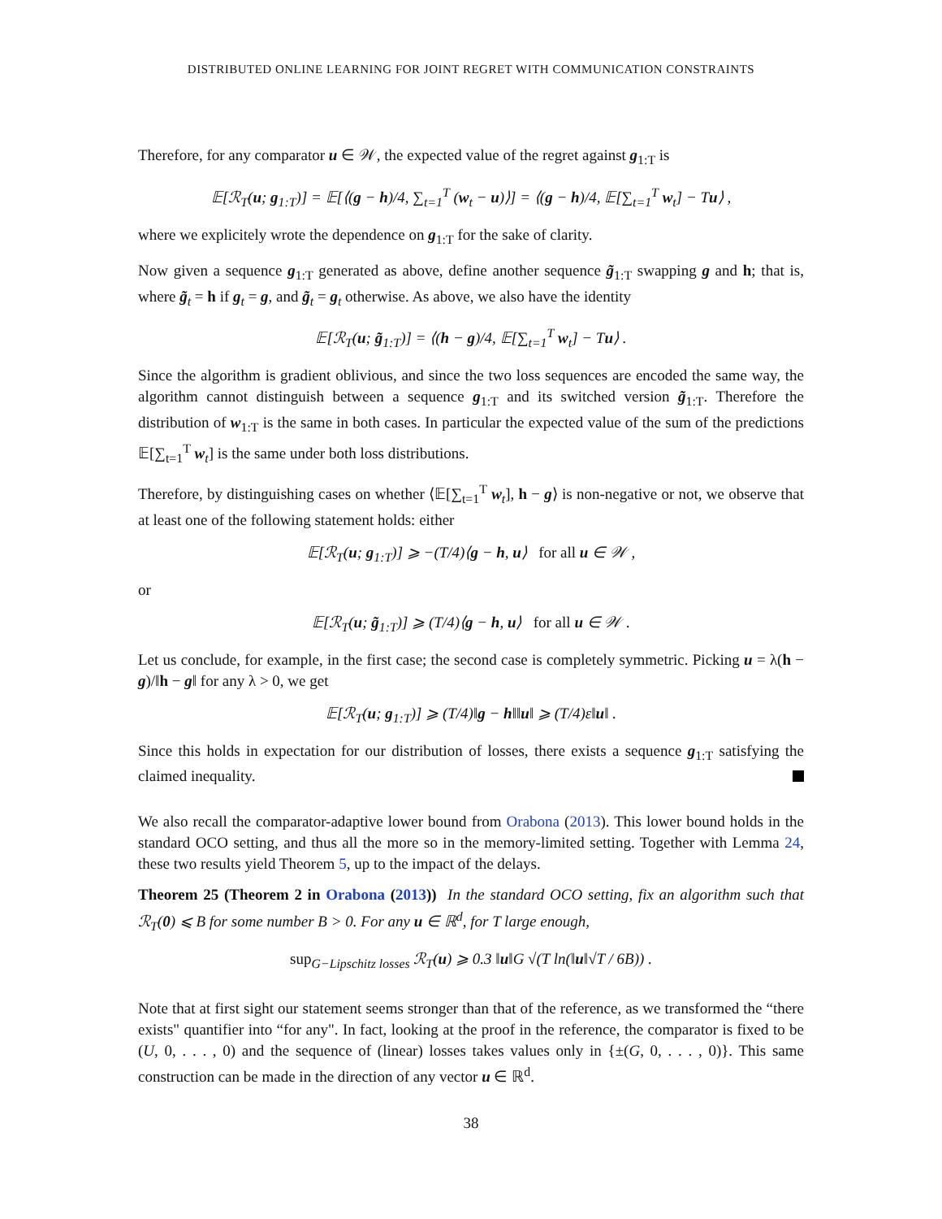DISTRIBUTED ONLINE LEARNING FOR JOINT REGRET WITH COMMUNICATION CONSTRAINTS
Therefore, for any comparator u ∈ 𝒲, the expected value of the regret against g<sub>1:T</sub> is
𝔼[ℛ<sub>T</sub>(u; g<sub>1:T</sub>)] = 𝔼[⟨(g − h)/4, ∑<sub>t=1</sub><sup>T</sup> (w<sub>t</sub> − u)⟩] = ⟨(g − h)/4, 𝔼[∑<sub>t=1</sub><sup>T</sup> w<sub>t</sub>] − Tu⟩ ,
where we explicitely wrote the dependence on g<sub>1:T</sub> for the sake of clarity.
Now given a sequence g<sub>1:T</sub> generated as above, define another sequence g̃<sub>1:T</sub> swapping g and h; that is, where g̃<sub>t</sub> = h if g<sub>t</sub> = g, and g̃<sub>t</sub> = g<sub>t</sub> otherwise. As above, we also have the identity
𝔼[ℛ<sub>T</sub>(u; g̃<sub>1:T</sub>)] = ⟨(h − g)/4, 𝔼[∑<sub>t=1</sub><sup>T</sup> w<sub>t</sub>] − Tu⟩ .
Since the algorithm is gradient oblivious, and since the two loss sequences are encoded the same way, the algorithm cannot distinguish between a sequence g<sub>1:T</sub> and its switched version g̃<sub>1:T</sub>. Therefore the distribution of w<sub>1:T</sub> is the same in both cases. In particular the expected value of the sum of the predictions 𝔼[∑<sub>t=1</sub><sup>T</sup> w<sub>t</sub>] is the same under both loss distributions.
Therefore, by distinguishing cases on whether ⟨𝔼[∑<sub>t=1</sub><sup>T</sup> w<sub>t</sub>], h − g⟩ is non-negative or not, we observe that at least one of the following statement holds: either
𝔼[ℛ<sub>T</sub>(u; g<sub>1:T</sub>)] ⩾ −(T/4)⟨g − h, u⟩ for all u ∈ 𝒲 ,
or
𝔼[ℛ<sub>T</sub>(u; g̃<sub>1:T</sub>)] ⩾ (T/4)⟨g − h, u⟩ for all u ∈ 𝒲 .
Let us conclude, for example, in the first case; the second case is completely symmetric. Picking u = λ(h − g)/‖h − g‖ for any λ > 0, we get
𝔼[ℛ<sub>T</sub>(u; g<sub>1:T</sub>)] ⩾ (T/4)‖g − h‖‖u‖ ⩾ (T/4)ε‖u‖ .
Since this holds in expectation for our distribution of losses, there exists a sequence g<sub>1:T</sub> satisfying the claimed inequality.
We also recall the comparator-adaptive lower bound from Orabona (2013). This lower bound holds in the standard OCO setting, and thus all the more so in the memory-limited setting. Together with Lemma 24, these two results yield Theorem 5, up to the impact of the delays.
Theorem 25 (Theorem 2 in Orabona (2013)) In the standard OCO setting, fix an algorithm such that ℛ<sub>T</sub>(0) ⩽ B for some number B > 0. For any u ∈ ℝ<sup>d</sup>, for T large enough,
sup<sub>G−Lipschitz losses</sub> ℛ<sub>T</sub>(u) ⩾ 0.3 ‖u‖G √(T ln(‖u‖√T / 6B)) .
Note that at first sight our statement seems stronger than that of the reference, as we transformed the “there exists" quantifier into “for any". In fact, looking at the proof in the reference, the comparator is fixed to be (U, 0, . . . , 0) and the sequence of (linear) losses takes values only in {±(G, 0, . . . , 0)}. This same construction can be made in the direction of any vector u ∈ ℝ<sup>d</sup>.
38